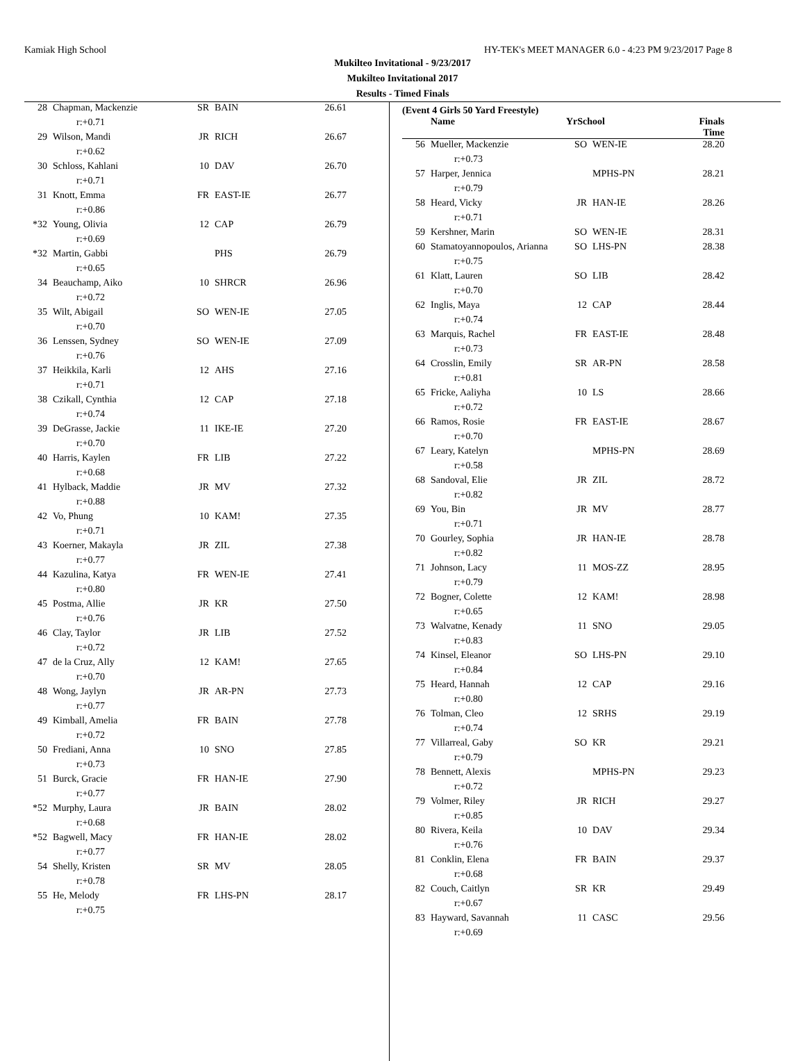Kamiak High School HY-TEK's MEET MANAGER 6.0 - 4:23 PM 9/23/2017 Page 8
Mukilteo Invitational - 9/23/2017
Mukilteo Invitational 2017
Results - Timed Finals
| 28 | Chapman, Mackenzie | SR | BAIN | 26.61 |
| r:+0.71 | | | | |
| 29 | Wilson, Mandi | JR | RICH | 26.67 |
| r:+0.62 | | | | |
| 30 | Schloss, Kahlani | 10 | DAV | 26.70 |
| r:+0.71 | | | | |
| 31 | Knott, Emma | FR | EAST-IE | 26.77 |
| r:+0.86 | | | | |
| *32 | Young, Olivia | 12 | CAP | 26.79 |
| r:+0.69 | | | | |
| *32 | Martin, Gabbi | | PHS | 26.79 |
| r:+0.65 | | | | |
| 34 | Beauchamp, Aiko | 10 | SHRCR | 26.96 |
| r:+0.72 | | | | |
| 35 | Wilt, Abigail | SO | WEN-IE | 27.05 |
| r:+0.70 | | | | |
| 36 | Lenssen, Sydney | SO | WEN-IE | 27.09 |
| r:+0.76 | | | | |
| 37 | Heikkila, Karli | 12 | AHS | 27.16 |
| r:+0.71 | | | | |
| 38 | Czikall, Cynthia | 12 | CAP | 27.18 |
| r:+0.74 | | | | |
| 39 | DeGrasse, Jackie | 11 | IKE-IE | 27.20 |
| r:+0.70 | | | | |
| 40 | Harris, Kaylen | FR | LIB | 27.22 |
| r:+0.68 | | | | |
| 41 | Hylback, Maddie | JR | MV | 27.32 |
| r:+0.88 | | | | |
| 42 | Vo, Phung | 10 | KAM! | 27.35 |
| r:+0.71 | | | | |
| 43 | Koerner, Makayla | JR | ZIL | 27.38 |
| r:+0.77 | | | | |
| 44 | Kazulina, Katya | FR | WEN-IE | 27.41 |
| r:+0.80 | | | | |
| 45 | Postma, Allie | JR | KR | 27.50 |
| r:+0.76 | | | | |
| 46 | Clay, Taylor | JR | LIB | 27.52 |
| r:+0.72 | | | | |
| 47 | de la Cruz, Ally | 12 | KAM! | 27.65 |
| r:+0.70 | | | | |
| 48 | Wong, Jaylyn | JR | AR-PN | 27.73 |
| r:+0.77 | | | | |
| 49 | Kimball, Amelia | FR | BAIN | 27.78 |
| r:+0.72 | | | | |
| 50 | Frediani, Anna | 10 | SNO | 27.85 |
| r:+0.73 | | | | |
| 51 | Burck, Gracie | FR | HAN-IE | 27.90 |
| r:+0.77 | | | | |
| *52 | Murphy, Laura | JR | BAIN | 28.02 |
| r:+0.68 | | | | |
| *52 | Bagwell, Macy | FR | HAN-IE | 28.02 |
| r:+0.77 | | | | |
| 54 | Shelly, Kristen | SR | MV | 28.05 |
| r:+0.78 | | | | |
| 55 | He, Melody | FR | LHS-PN | 28.17 |
| r:+0.75 | | | | |
(Event 4 Girls 50 Yard Freestyle)
| | Name | YrSchool | | Finals Time |
| --- | --- | --- | --- | --- |
| 56 | Mueller, Mackenzie | SO | WEN-IE | 28.20 |
| r:+0.73 | | | | |
| 57 | Harper, Jennica | | MPHS-PN | 28.21 |
| r:+0.79 | | | | |
| 58 | Heard, Vicky | JR | HAN-IE | 28.26 |
| r:+0.71 | | | | |
| 59 | Kershner, Marin | SO | WEN-IE | 28.31 |
| 60 | Stamatoyannopoulos, Arianna | SO | LHS-PN | 28.38 |
| r:+0.75 | | | | |
| 61 | Klatt, Lauren | SO | LIB | 28.42 |
| r:+0.70 | | | | |
| 62 | Inglis, Maya | 12 | CAP | 28.44 |
| r:+0.74 | | | | |
| 63 | Marquis, Rachel | FR | EAST-IE | 28.48 |
| r:+0.73 | | | | |
| 64 | Crosslin, Emily | SR | AR-PN | 28.58 |
| r:+0.81 | | | | |
| 65 | Fricke, Aaliyha | 10 | LS | 28.66 |
| r:+0.72 | | | | |
| 66 | Ramos, Rosie | FR | EAST-IE | 28.67 |
| r:+0.70 | | | | |
| 67 | Leary, Katelyn | | MPHS-PN | 28.69 |
| r:+0.58 | | | | |
| 68 | Sandoval, Elie | JR | ZIL | 28.72 |
| r:+0.82 | | | | |
| 69 | You, Bin | JR | MV | 28.77 |
| r:+0.71 | | | | |
| 70 | Gourley, Sophia | JR | HAN-IE | 28.78 |
| r:+0.82 | | | | |
| 71 | Johnson, Lacy | 11 | MOS-ZZ | 28.95 |
| r:+0.79 | | | | |
| 72 | Bogner, Colette | 12 | KAM! | 28.98 |
| r:+0.65 | | | | |
| 73 | Walvatne, Kenady | 11 | SNO | 29.05 |
| r:+0.83 | | | | |
| 74 | Kinsel, Eleanor | SO | LHS-PN | 29.10 |
| r:+0.84 | | | | |
| 75 | Heard, Hannah | 12 | CAP | 29.16 |
| r:+0.80 | | | | |
| 76 | Tolman, Cleo | 12 | SRHS | 29.19 |
| r:+0.74 | | | | |
| 77 | Villarreal, Gaby | SO | KR | 29.21 |
| r:+0.79 | | | | |
| 78 | Bennett, Alexis | | MPHS-PN | 29.23 |
| r:+0.72 | | | | |
| 79 | Volmer, Riley | JR | RICH | 29.27 |
| r:+0.85 | | | | |
| 80 | Rivera, Keila | 10 | DAV | 29.34 |
| r:+0.76 | | | | |
| 81 | Conklin, Elena | FR | BAIN | 29.37 |
| r:+0.68 | | | | |
| 82 | Couch, Caitlyn | SR | KR | 29.49 |
| r:+0.67 | | | | |
| 83 | Hayward, Savannah | 11 | CASC | 29.56 |
| r:+0.69 | | | | |